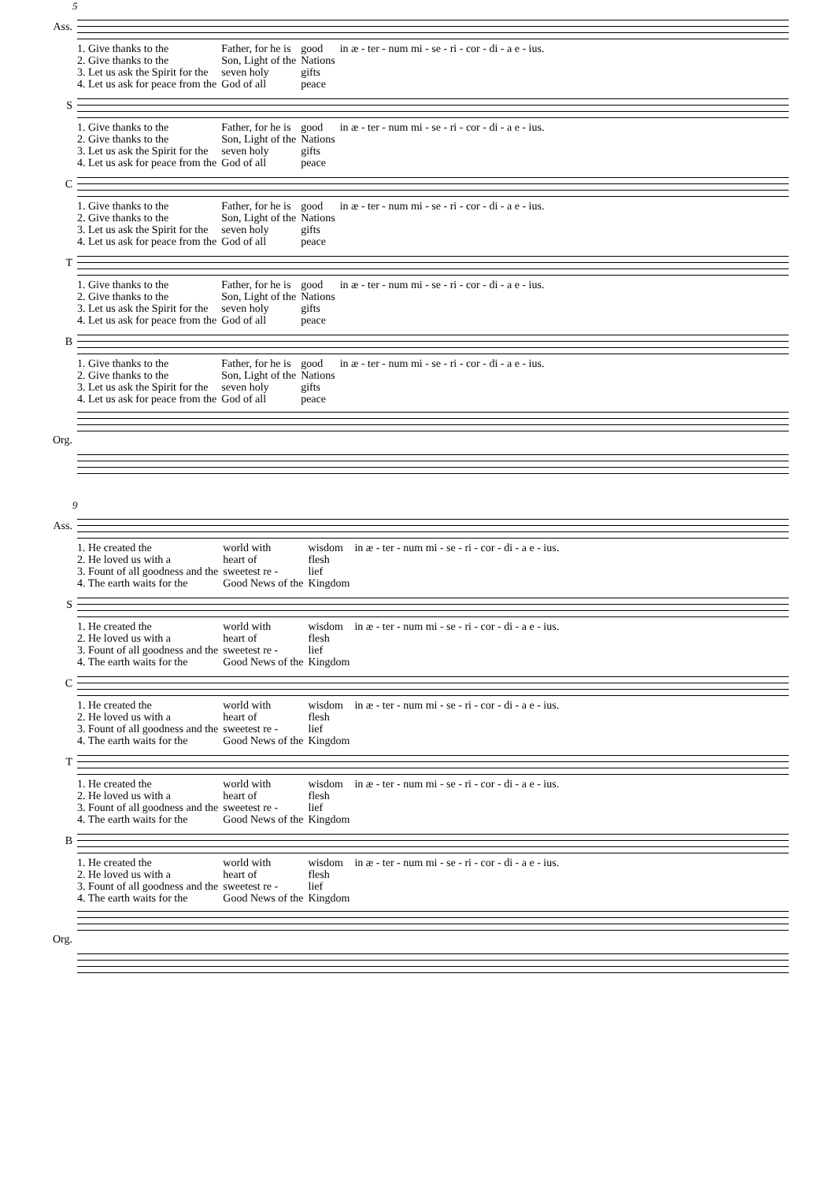5
Ass.
| 1. Give thanks to the 2. Give thanks to the 3. Let us ask the Spirit for the 4. Let us ask for peace from the | Father, for he is Son, Light of the seven holy God of all | good Nations gifts peace | in æ - ter - num mi - se - ri - cor - di - a e - ius. |
S
| 1. Give thanks to the 2. Give thanks to the 3. Let us ask the Spirit for the 4. Let us ask for peace from the | Father, for he is Son, Light of the seven holy God of all | good Nations gifts peace | in æ - ter - num mi - se - ri - cor - di - a e - ius. |
C
| 1. Give thanks to the 2. Give thanks to the 3. Let us ask the Spirit for the 4. Let us ask for peace from the | Father, for he is Son, Light of the seven holy God of all | good Nations gifts peace | in æ - ter - num mi - se - ri - cor - di - a e - ius. |
T
| 1. Give thanks to the 2. Give thanks to the 3. Let us ask the Spirit for the 4. Let us ask for peace from the | Father, for he is Son, Light of the seven holy God of all | good Nations gifts peace | in æ - ter - num mi - se - ri - cor - di - a e - ius. |
B
| 1. Give thanks to the 2. Give thanks to the 3. Let us ask the Spirit for the 4. Let us ask for peace from the | Father, for he is Son, Light of the seven holy God of all | good Nations gifts peace | in æ - ter - num mi - se - ri - cor - di - a e - ius. |
Org.
9
Ass.
| 1. He created the 2. He loved us with a 3. Fount of all goodness and the 4. The earth waits for the | world with heart of sweetest re - Good News of the | wisdom flesh lief Kingdom | in æ - ter - num mi - se - ri - cor - di - a e - ius. |
S
| 1. He created the 2. He loved us with a 3. Fount of all goodness and the 4. The earth waits for the | world with heart of sweetest re - Good News of the | wisdom flesh lief Kingdom | in æ - ter - num mi - se - ri - cor - di - a e - ius. |
C
| 1. He created the 2. He loved us with a 3. Fount of all goodness and the 4. The earth waits for the | world with heart of sweetest re - Good News of the | wisdom flesh lief Kingdom | in æ - ter - num mi - se - ri - cor - di - a e - ius. |
T
| 1. He created the 2. He loved us with a 3. Fount of all goodness and the 4. The earth waits for the | world with heart of sweetest re - Good News of the | wisdom flesh lief Kingdom | in æ - ter - num mi - se - ri - cor - di - a e - ius. |
B
| 1. He created the 2. He loved us with a 3. Fount of all goodness and the 4. The earth waits for the | world with heart of sweetest re - Good News of the | wisdom flesh lief Kingdom | in æ - ter - num mi - se - ri - cor - di - a e - ius. |
Org.